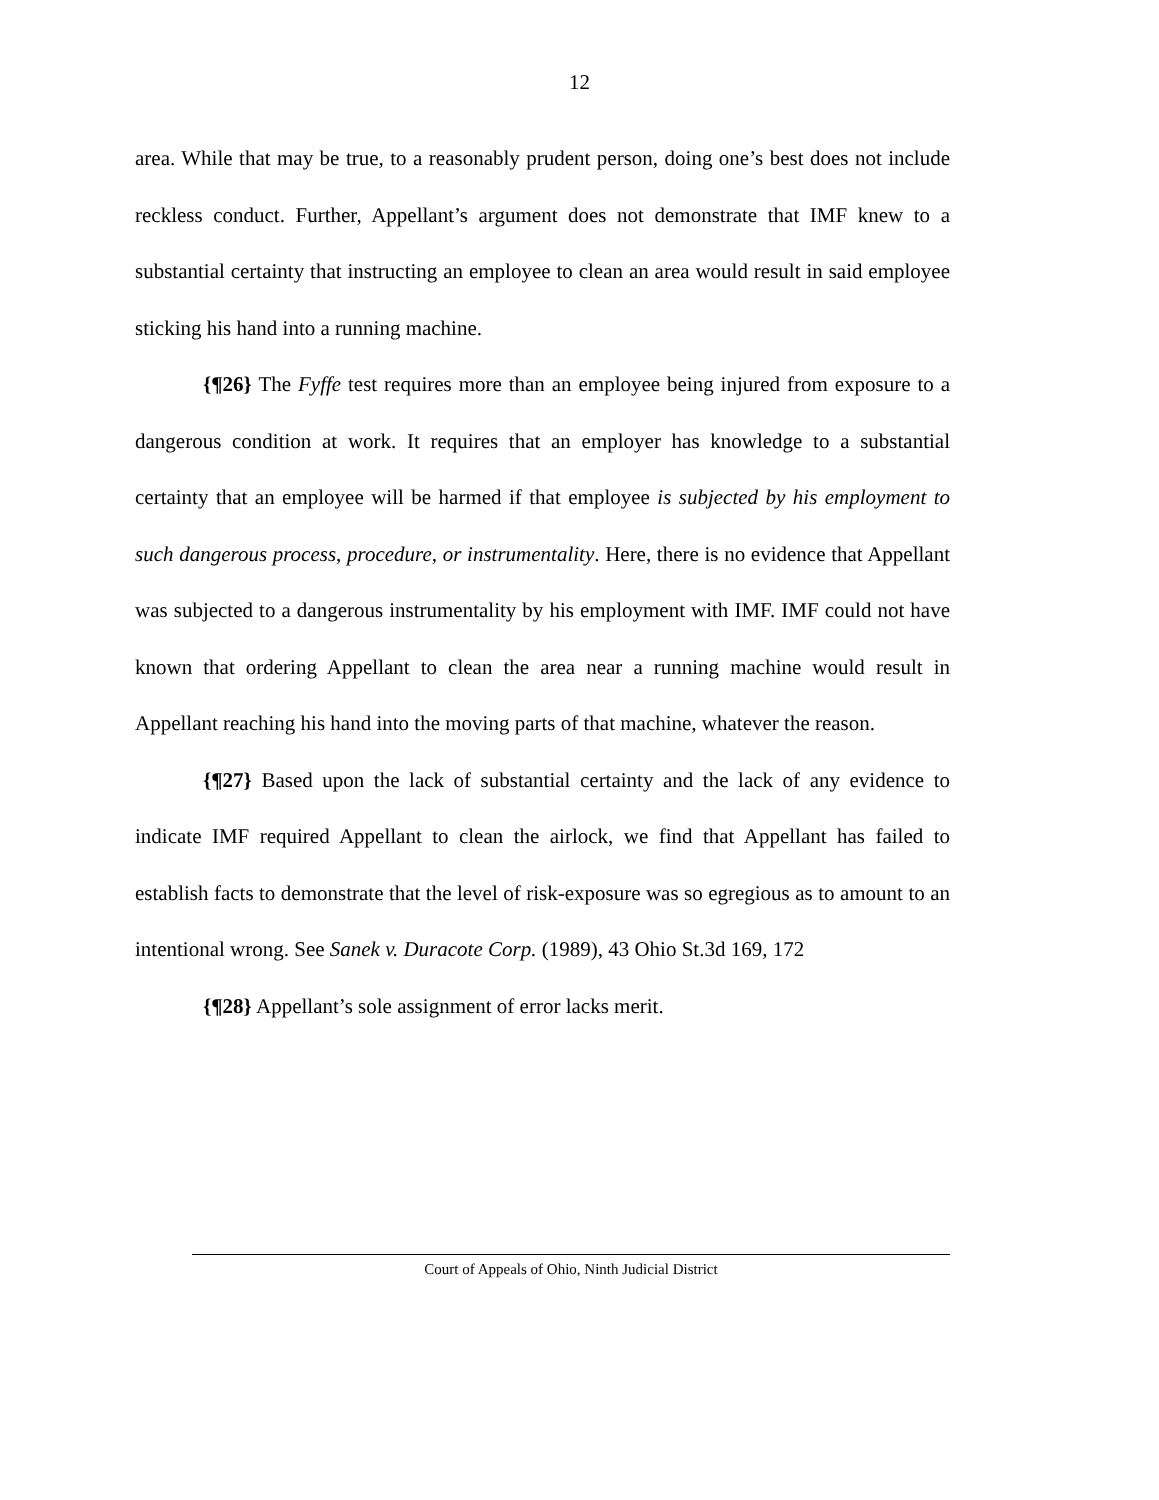12
area. While that may be true, to a reasonably prudent person, doing one’s best does not include reckless conduct. Further, Appellant’s argument does not demonstrate that IMF knew to a substantial certainty that instructing an employee to clean an area would result in said employee sticking his hand into a running machine.
{¶26} The Fyffe test requires more than an employee being injured from exposure to a dangerous condition at work. It requires that an employer has knowledge to a substantial certainty that an employee will be harmed if that employee is subjected by his employment to such dangerous process, procedure, or instrumentality. Here, there is no evidence that Appellant was subjected to a dangerous instrumentality by his employment with IMF. IMF could not have known that ordering Appellant to clean the area near a running machine would result in Appellant reaching his hand into the moving parts of that machine, whatever the reason.
{¶27} Based upon the lack of substantial certainty and the lack of any evidence to indicate IMF required Appellant to clean the airlock, we find that Appellant has failed to establish facts to demonstrate that the level of risk-exposure was so egregious as to amount to an intentional wrong. See Sanek v. Duracote Corp. (1989), 43 Ohio St.3d 169, 172
{¶28} Appellant’s sole assignment of error lacks merit.
Court of Appeals of Ohio, Ninth Judicial District